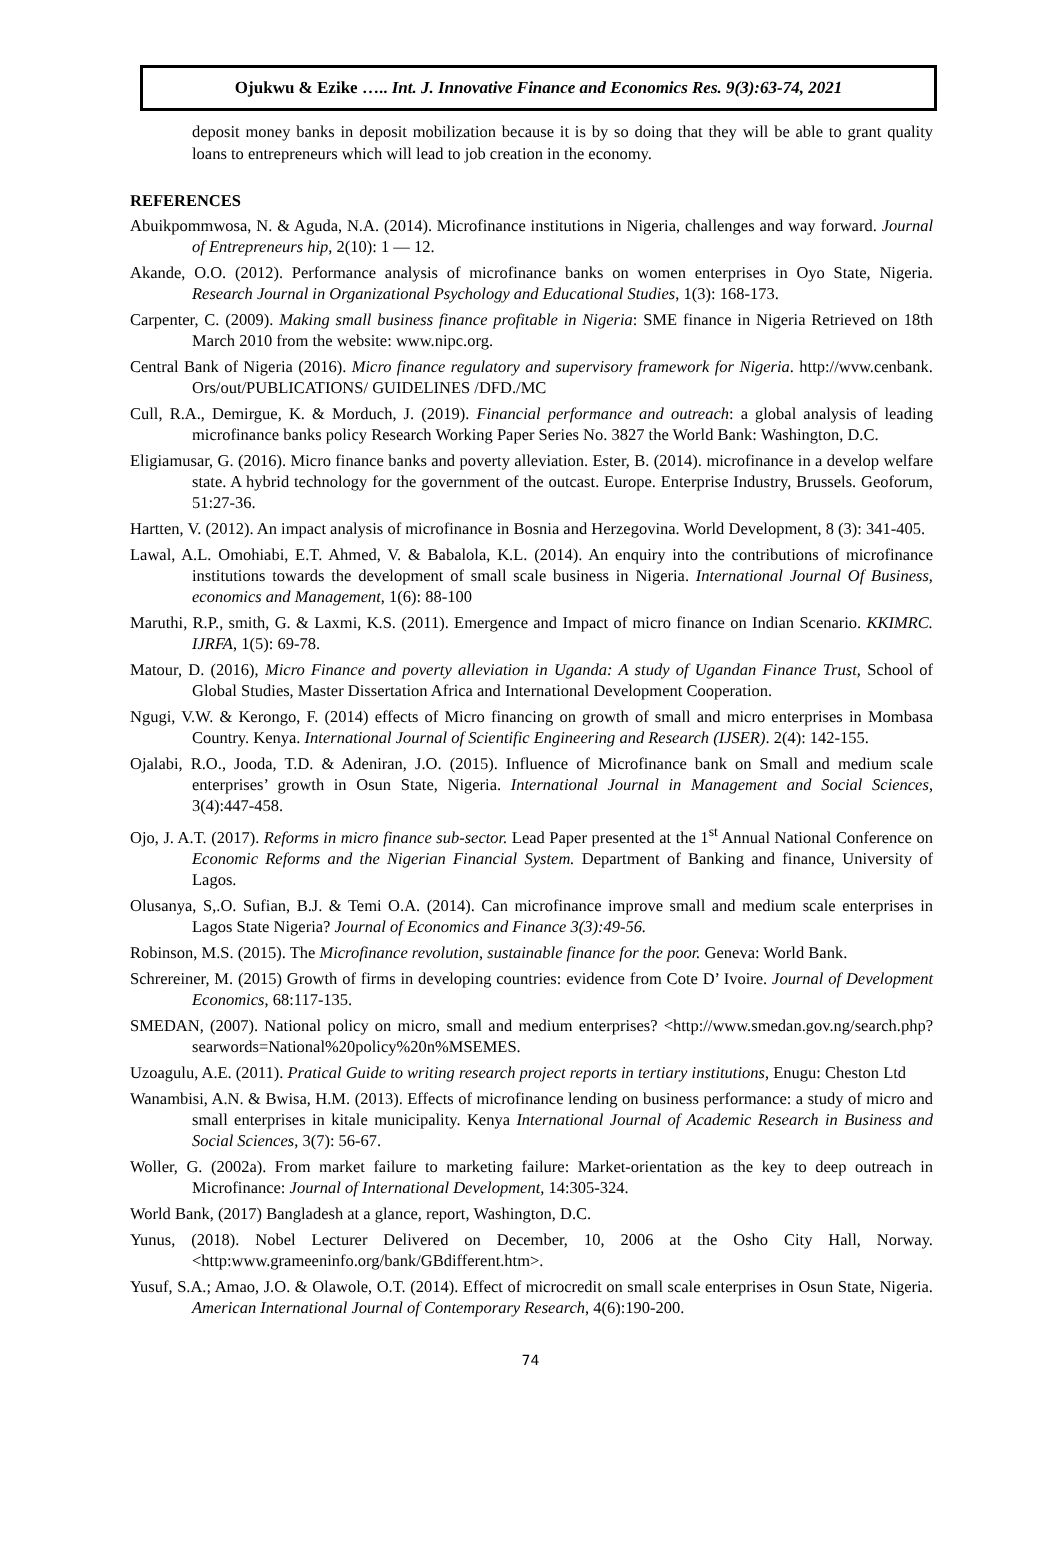Ojukwu & Ezike ….. Int. J. Innovative Finance and Economics Res. 9(3):63-74, 2021
deposit money banks in deposit mobilization because it is by so doing that they will be able to grant quality loans to entrepreneurs which will lead to job creation in the economy.
REFERENCES
Abuikpommwosa, N. & Aguda, N.A. (2014). Microfinance institutions in Nigeria, challenges and way forward. Journal of Entrepreneurs hip, 2(10): 1 — 12.
Akande, O.O. (2012). Performance analysis of microfinance banks on women enterprises in Oyo State, Nigeria. Research Journal in Organizational Psychology and Educational Studies, 1(3): 168-173.
Carpenter, C. (2009). Making small business finance profitable in Nigeria: SME finance in Nigeria Retrieved on 18th March 2010 from the website: www.nipc.org.
Central Bank of Nigeria (2016). Micro finance regulatory and supervisory framework for Nigeria. http://wvw.cenbank. Ors/out/PUBLICATIONS/ GUIDELINES /DFD./MC
Cull, R.A., Demirgue, K. & Morduch, J. (2019). Financial performance and outreach: a global analysis of leading microfinance banks policy Research Working Paper Series No. 3827 the World Bank: Washington, D.C.
Eligiamusar, G. (2016). Micro finance banks and poverty alleviation. Ester, B. (2014). microfinance in a develop welfare state. A hybrid technology for the government of the outcast. Europe. Enterprise Industry, Brussels. Geoforum, 51:27-36.
Hartten, V. (2012). An impact analysis of microfinance in Bosnia and Herzegovina. World Development, 8 (3): 341-405.
Lawal, A.L. Omohiabi, E.T. Ahmed, V. & Babalola, K.L. (2014). An enquiry into the contributions of microfinance institutions towards the development of small scale business in Nigeria. International Journal Of Business, economics and Management, 1(6): 88-100
Maruthi, R.P., smith, G. & Laxmi, K.S. (2011). Emergence and Impact of micro finance on Indian Scenario. KKIMRC. IJRFA, 1(5): 69-78.
Matour, D. (2016), Micro Finance and poverty alleviation in Uganda: A study of Ugandan Finance Trust, School of Global Studies, Master Dissertation Africa and International Development Cooperation.
Ngugi, V.W. & Kerongo, F. (2014) effects of Micro financing on growth of small and micro enterprises in Mombasa Country. Kenya. International Journal of Scientific Engineering and Research (IJSER). 2(4): 142-155.
Ojalabi, R.O., Jooda, T.D. & Adeniran, J.O. (2015). Influence of Microfinance bank on Small and medium scale enterprises’ growth in Osun State, Nigeria. International Journal in Management and Social Sciences, 3(4):447-458.
Ojo, J. A.T. (2017). Reforms in micro finance sub-sector. Lead Paper presented at the 1<sup>st</sup> Annual National Conference on Economic Reforms and the Nigerian Financial System. Department of Banking and finance, University of Lagos.
Olusanya, S,.O. Sufian, B.J. & Temi O.A. (2014). Can microfinance improve small and medium scale enterprises in Lagos State Nigeria? Journal of Economics and Finance 3(3):49-56.
Robinson, M.S. (2015). The Microfinance revolution, sustainable finance for the poor. Geneva: World Bank.
Schrereiner, M. (2015) Growth of firms in developing countries: evidence from Cote D’ Ivoire. Journal of Development Economics, 68:117-135.
SMEDAN, (2007). National policy on micro, small and medium enterprises? <http://www.smedan.gov.ng/search.php?searwords=National%20policy%20n%MSEMES.
Uzoagulu, A.E. (2011). Pratical Guide to writing research project reports in tertiary institutions, Enugu: Cheston Ltd
Wanambisi, A.N. & Bwisa, H.M. (2013). Effects of microfinance lending on business performance: a study of micro and small enterprises in kitale municipality. Kenya International Journal of Academic Research in Business and Social Sciences, 3(7): 56-67.
Woller, G. (2002a). From market failure to marketing failure: Market-orientation as the key to deep outreach in Microfinance: Journal of International Development, 14:305-324.
World Bank, (2017) Bangladesh at a glance, report, Washington, D.C.
Yunus, (2018). Nobel Lecturer Delivered on December, 10, 2006 at the Osho City Hall, Norway. <http:www.grameeninfo.org/bank/GBdifferent.htm>.
Yusuf, S.A.; Amao, J.O. & Olawole, O.T. (2014). Effect of microcredit on small scale enterprises in Osun State, Nigeria. American International Journal of Contemporary Research, 4(6):190-200.
74